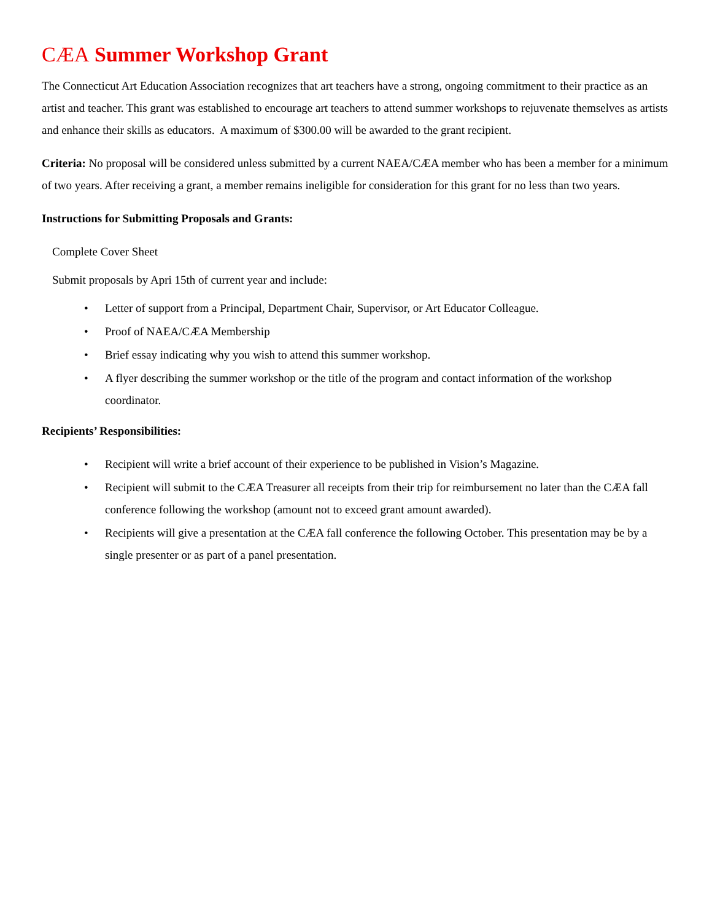CÆA Summer Workshop Grant
The Connecticut Art Education Association recognizes that art teachers have a strong, ongoing commitment to their practice as an artist and teacher. This grant was established to encourage art teachers to attend summer workshops to rejuvenate themselves as artists and enhance their skills as educators. A maximum of $300.00 will be awarded to the grant recipient.
Criteria: No proposal will be considered unless submitted by a current NAEA/CÆA member who has been a member for a minimum of two years. After receiving a grant, a member remains ineligible for consideration for this grant for no less than two years.
Instructions for Submitting Proposals and Grants:
Complete Cover Sheet
Submit proposals by Apri 15th of current year and include:
• Letter of support from a Principal, Department Chair, Supervisor, or Art Educator Colleague.
• Proof of NAEA/CÆA Membership
• Brief essay indicating why you wish to attend this summer workshop.
• A flyer describing the summer workshop or the title of the program and contact information of the workshop coordinator.
Recipients’ Responsibilities:
• Recipient will write a brief account of their experience to be published in Vision’s Magazine.
• Recipient will submit to the CÆA Treasurer all receipts from their trip for reimbursement no later than the CÆA fall conference following the workshop (amount not to exceed grant amount awarded).
• Recipients will give a presentation at the CÆA fall conference the following October. This presentation may be by a single presenter or as part of a panel presentation.